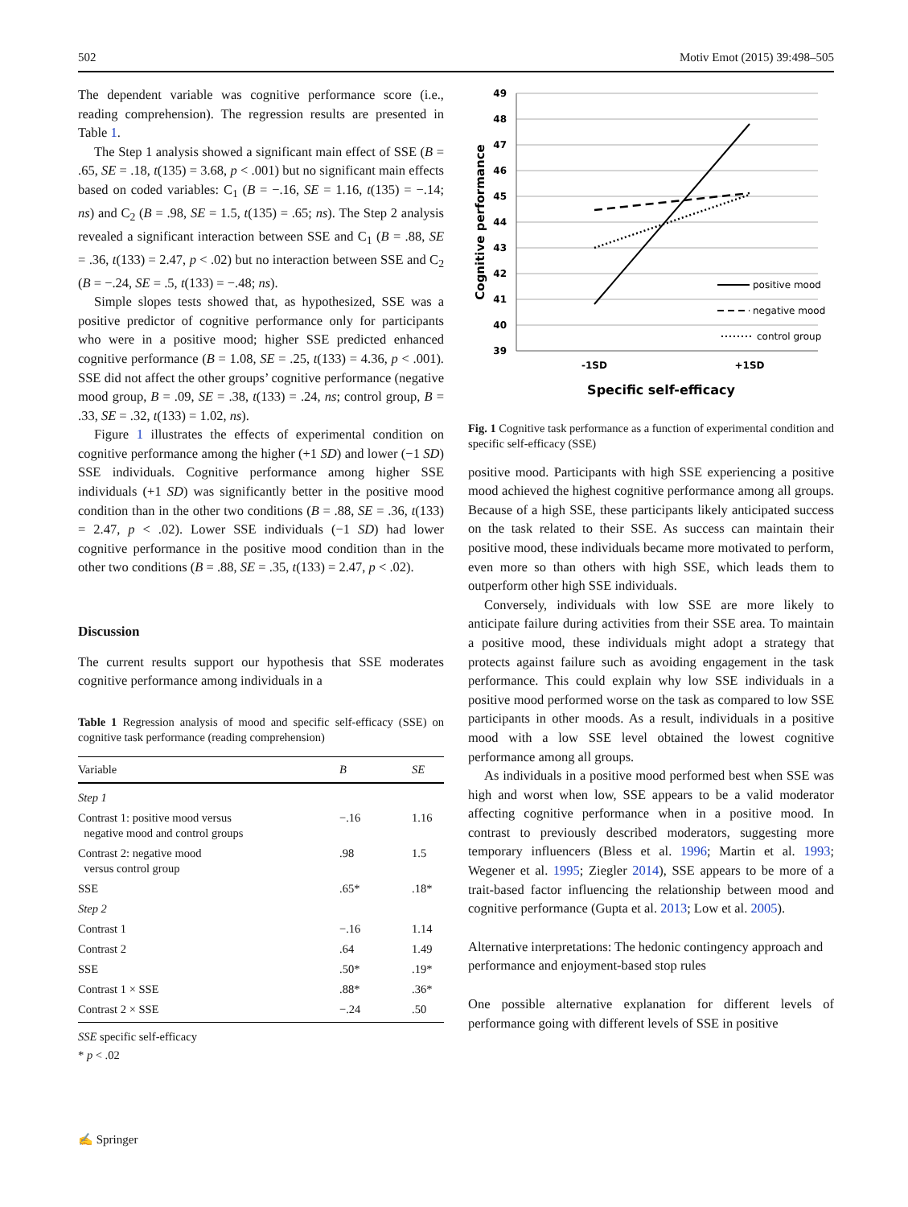502 Motiv Emot (2015) 39:498–505
The dependent variable was cognitive performance score (i.e., reading comprehension). The regression results are presented in Table 1.
The Step 1 analysis showed a significant main effect of SSE (B = .65, SE = .18, t(135) = 3.68, p < .001) but no significant main effects based on coded variables: C<sub>1</sub> (B = −.16, SE = 1.16, t(135) = −.14; ns) and C<sub>2</sub> (B = .98, SE = 1.5, t(135) = .65; ns). The Step 2 analysis revealed a significant interaction between SSE and C<sub>1</sub> (B = .88, SE = .36, t(133) = 2.47, p < .02) but no interaction between SSE and C<sub>2</sub> (B = −.24, SE = .5, t(133) = −.48; ns).
Simple slopes tests showed that, as hypothesized, SSE was a positive predictor of cognitive performance only for participants who were in a positive mood; higher SSE predicted enhanced cognitive performance (B = 1.08, SE = .25, t(133) = 4.36, p < .001). SSE did not affect the other groups’ cognitive performance (negative mood group, B = .09, SE = .38, t(133) = .24, ns; control group, B = .33, SE = .32, t(133) = 1.02, ns).
Figure 1 illustrates the effects of experimental condition on cognitive performance among the higher (+1 SD) and lower (−1 SD) SSE individuals. Cognitive performance among higher SSE individuals (+1 SD) was significantly better in the positive mood condition than in the other two conditions (B = .88, SE = .36, t(133) = 2.47, p < .02). Lower SSE individuals (−1 SD) had lower cognitive performance in the positive mood condition than in the other two conditions (B = .88, SE = .35, t(133) = 2.47, p < .02).
Discussion
The current results support our hypothesis that SSE moderates cognitive performance among individuals in a
Table 1 Regression analysis of mood and specific self-efficacy (SSE) on cognitive task performance (reading comprehension)
| Variable | B | SE |
| --- | --- | --- |
| Step 1 | | |
| Contrast 1: positive mood versus negative mood and control groups | −.16 | 1.16 |
| Contrast 2: negative mood versus control group | .98 | 1.5 |
| SSE | .65* | .18* |
| Step 2 | | |
| Contrast 1 | −.16 | 1.14 |
| Contrast 2 | .64 | 1.49 |
| SSE | .50* | .19* |
| Contrast 1 × SSE | .88* | .36* |
| Contrast 2 × SSE | −.24 | .50 |
SSE specific self-efficacy
* p < .02
49
48
47
46
45
44
43
42
41
40
39
positive mood
negative mood
control group
-1SD
+1SD
Specific self-efficacy
Cognitive performance
Fig. 1 Cognitive task performance as a function of experimental condition and specific self-efficacy (SSE)
positive mood. Participants with high SSE experiencing a positive mood achieved the highest cognitive performance among all groups. Because of a high SSE, these participants likely anticipated success on the task related to their SSE. As success can maintain their positive mood, these individuals became more motivated to perform, even more so than others with high SSE, which leads them to outperform other high SSE individuals.
Conversely, individuals with low SSE are more likely to anticipate failure during activities from their SSE area. To maintain a positive mood, these individuals might adopt a strategy that protects against failure such as avoiding engagement in the task performance. This could explain why low SSE individuals in a positive mood performed worse on the task as compared to low SSE participants in other moods. As a result, individuals in a positive mood with a low SSE level obtained the lowest cognitive performance among all groups.
As individuals in a positive mood performed best when SSE was high and worst when low, SSE appears to be a valid moderator affecting cognitive performance when in a positive mood. In contrast to previously described moderators, suggesting more temporary influencers (Bless et al. 1996; Martin et al. 1993; Wegener et al. 1995; Ziegler 2014), SSE appears to be more of a trait-based factor influencing the relationship between mood and cognitive performance (Gupta et al. 2013; Low et al. 2005).
Alternative interpretations: The hedonic contingency approach and performance and enjoyment-based stop rules
One possible alternative explanation for different levels of performance going with different levels of SSE in positive
✍ Springer